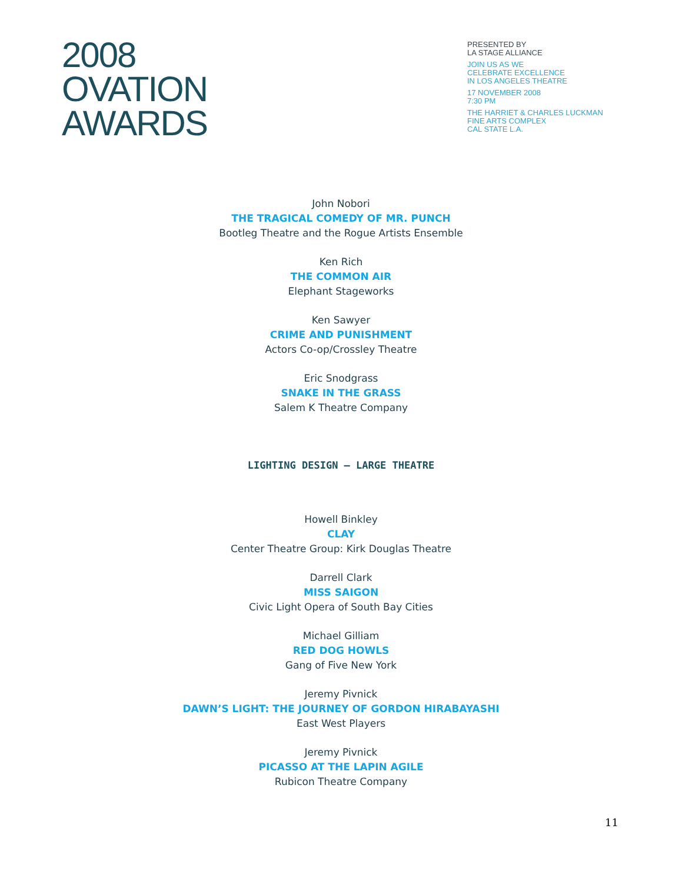2008
OVATION
AWARDS
PRESENTED BY
LA STAGE ALLIANCE
JOIN US AS WE
CELEBRATE EXCELLENCE
IN LOS ANGELES THEATRE
17 NOVEMBER 2008
7:30 PM
THE HARRIET & CHARLES LUCKMAN
FINE ARTS COMPLEX
CAL STATE L.A.
John Nobori
THE TRAGICAL COMEDY OF MR. PUNCH
Bootleg Theatre and the Rogue Artists Ensemble
Ken Rich
THE COMMON AIR
Elephant Stageworks
Ken Sawyer
CRIME AND PUNISHMENT
Actors Co-op/Crossley Theatre
Eric Snodgrass
SNAKE IN THE GRASS
Salem K Theatre Company
LIGHTING DESIGN – LARGE THEATRE
Howell Binkley
CLAY
Center Theatre Group: Kirk Douglas Theatre
Darrell Clark
MISS SAIGON
Civic Light Opera of South Bay Cities
Michael Gilliam
RED DOG HOWLS
Gang of Five New York
Jeremy Pivnick
DAWN’S LIGHT: THE JOURNEY OF GORDON HIRABAYASHI
East West Players
Jeremy Pivnick
PICASSO AT THE LAPIN AGILE
Rubicon Theatre Company
11